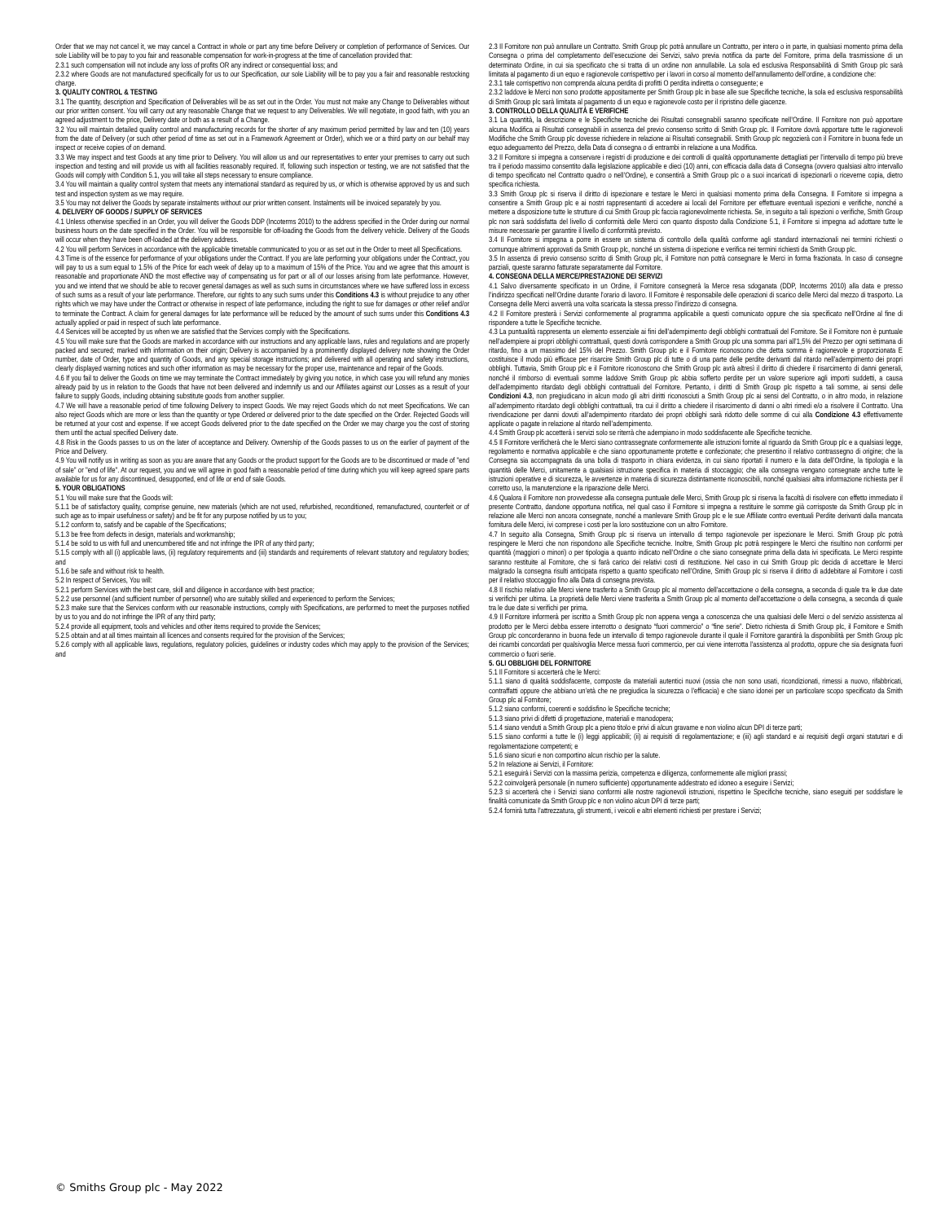Order that we may not cancel it, we may cancel a Contract in whole or part any time before Delivery or completion of performance of Services. Our sole Liability will be to pay to you fair and reasonable compensation for work-in-progress at the time of cancellation provided that:
2.3.1 such compensation will not include any loss of profits OR any indirect or consequential loss; and
2.3.2 where Goods are not manufactured specifically for us to our Specification, our sole Liability will be to pay you a fair and reasonable restocking charge.
3. QUALITY CONTROL & TESTING
3.1 The quantity, description and Specification of Deliverables will be as set out in the Order. You must not make any Change to Deliverables without our prior written consent. You will carry out any reasonable Change that we request to any Deliverables. We will negotiate, in good faith, with you an agreed adjustment to the price, Delivery date or both as a result of a Change.
3.2 You will maintain detailed quality control and manufacturing records for the shorter of any maximum period permitted by law and ten (10) years from the date of Delivery (or such other period of time as set out in a Framework Agreement or Order), which we or a third party on our behalf may inspect or receive copies of on demand.
3.3 We may inspect and test Goods at any time prior to Delivery. You will allow us and our representatives to enter your premises to carry out such inspection and testing and will provide us with all facilities reasonably required. If, following such inspection or testing, we are not satisfied that the Goods will comply with Condition 5.1, you will take all steps necessary to ensure compliance.
3.4 You will maintain a quality control system that meets any international standard as required by us, or which is otherwise approved by us and such test and inspection system as we may require.
3.5 You may not deliver the Goods by separate instalments without our prior written consent. Instalments will be invoiced separately by you.
4. DELIVERY OF GOODS / SUPPLY OF SERVICES
4.1 Unless otherwise specified in an Order, you will deliver the Goods DDP (Incoterms 2010) to the address specified in the Order during our normal business hours on the date specified in the Order. You will be responsible for off-loading the Goods from the delivery vehicle. Delivery of the Goods will occur when they have been off-loaded at the delivery address.
4.2 You will perform Services in accordance with the applicable timetable communicated to you or as set out in the Order to meet all Specifications.
4.3 Time is of the essence for performance of your obligations under the Contract. If you are late performing your obligations under the Contract, you will pay to us a sum equal to 1.5% of the Price for each week of delay up to a maximum of 15% of the Price. You and we agree that this amount is reasonable and proportionate AND the most effective way of compensating us for part or all of our losses arising from late performance. However, you and we intend that we should be able to recover general damages as well as such sums in circumstances where we have suffered loss in excess of such sums as a result of your late performance. Therefore, our rights to any such sums under this Conditions 4.3 is without prejudice to any other rights which we may have under the Contract or otherwise in respect of late performance, including the right to sue for damages or other relief and/or to terminate the Contract. A claim for general damages for late performance will be reduced by the amount of such sums under this Conditions 4.3 actually applied or paid in respect of such late performance.
4.4 Services will be accepted by us when we are satisfied that the Services comply with the Specifications.
4.5 You will make sure that the Goods are marked in accordance with our instructions and any applicable laws, rules and regulations and are properly packed and secured; marked with information on their origin; Delivery is accompanied by a prominently displayed delivery note showing the Order number, date of Order, type and quantity of Goods, and any special storage instructions; and delivered with all operating and safety instructions, clearly displayed warning notices and such other information as may be necessary for the proper use, maintenance and repair of the Goods.
4.6 If you fail to deliver the Goods on time we may terminate the Contract immediately by giving you notice, in which case you will refund any monies already paid by us in relation to the Goods that have not been delivered and indemnify us and our Affiliates against our Losses as a result of your failure to supply Goods, including obtaining substitute goods from another supplier.
4.7 We will have a reasonable period of time following Delivery to inspect Goods. We may reject Goods which do not meet Specifications. We can also reject Goods which are more or less than the quantity or type Ordered or delivered prior to the date specified on the Order. Rejected Goods will be returned at your cost and expense. If we accept Goods delivered prior to the date specified on the Order we may charge you the cost of storing them until the actual specified Delivery date.
4.8 Risk in the Goods passes to us on the later of acceptance and Delivery. Ownership of the Goods passes to us on the earlier of payment of the Price and Delivery.
4.9 You will notify us in writing as soon as you are aware that any Goods or the product support for the Goods are to be discontinued or made of "end of sale" or "end of life". At our request, you and we will agree in good faith a reasonable period of time during which you will keep agreed spare parts available for us for any discontinued, desupported, end of life or end of sale Goods.
5. YOUR OBLIGATIONS
5.1 You will make sure that the Goods will:
5.1.1 be of satisfactory quality, comprise genuine, new materials (which are not used, refurbished, reconditioned, remanufactured, counterfeit or of such age as to impair usefulness or safety) and be fit for any purpose notified by us to you;
5.1.2 conform to, satisfy and be capable of the Specifications;
5.1.3 be free from defects in design, materials and workmanship;
5.1.4 be sold to us with full and unencumbered title and not infringe the IPR of any third party;
5.1.5 comply with all (i) applicable laws, (ii) regulatory requirements and (iii) standards and requirements of relevant statutory and regulatory bodies; and
5.1.6 be safe and without risk to health.
5.2 In respect of Services, You will:
5.2.1 perform Services with the best care, skill and diligence in accordance with best practice;
5.2.2 use personnel (and sufficient number of personnel) who are suitably skilled and experienced to perform the Services;
5.2.3 make sure that the Services conform with our reasonable instructions, comply with Specifications, are performed to meet the purposes notified by us to you and do not infringe the IPR of any third party;
5.2.4 provide all equipment, tools and vehicles and other items required to provide the Services;
5.2.5 obtain and at all times maintain all licences and consents required for the provision of the Services;
5.2.6 comply with all applicable laws, regulations, regulatory policies, guidelines or industry codes which may apply to the provision of the Services; and
2.3 Il Fornitore non può annullare un Contratto. Smith Group plc potrà annullare un Contratto, per intero o in parte, in qualsiasi momento prima della Consegna o prima del completamento dell’esecuzione dei Servizi, salvo previa notifica da parte del Fornitore, prima della trasmissione di un determinato Ordine, in cui sia specificato che si tratta di un ordine non annullabile. La sola ed esclusiva Responsabilità di Smith Group plc sarà limitata al pagamento di un equo e ragionevole corrispettivo per i lavori in corso al momento dell’annullamento dell’ordine, a condizione che:
2.3.1 tale corrispettivo non comprenda alcuna perdita di profitti O perdita indiretta o conseguente; e
2.3.2 laddove le Merci non sono prodotte appositamente per Smith Group plc in base alle sue Specifiche tecniche, la sola ed esclusiva responsabilità di Smith Group plc sarà limitata al pagamento di un equo e ragionevole costo per il ripristino delle giacenze.
3. CONTROLLO DELLA QUALITÀ E VERIFICHE
3.1 La quantità, la descrizione e le Specifiche tecniche dei Risultati consegnabili saranno specificate nell’Ordine. Il Fornitore non può apportare alcuna Modifica ai Risultati consegnabili in assenza del previo consenso scritto di Smith Group plc. Il Fornitore dovrà apportare tutte le ragionevoli Modifiche che Smith Group plc dovesse richiedere in relazione ai Risultati consegnabili. Smith Group plc negozierà con il Fornitore in buona fede un equo adeguamento del Prezzo, della Data di consegna o di entrambi in relazione a una Modifica.
3.2 Il Fornitore si impegna a conservare i registri di produzione e dei controlli di qualità opportunamente dettagliati per l’intervallo di tempo più breve tra il periodo massimo consentito dalla legislazione applicabile e dieci (10) anni, con efficacia dalla data di Consegna (ovvero qualsiasi altro intervallo di tempo specificato nel Contratto quadro o nell’Ordine), e consentirà a Smith Group plc o a suoi incaricati di ispezionarli o riceverne copia, dietro specifica richiesta.
3.3 Smith Group plc si riserva il diritto di ispezionare e testare le Merci in qualsiasi momento prima della Consegna. Il Fornitore si impegna a consentire a Smith Group plc e ai nostri rappresentanti di accedere ai locali del Fornitore per effettuare eventuali ispezioni e verifiche, nonché a mettere a disposizione tutte le strutture di cui Smith Group plc faccia ragionevolmente richiesta. Se, in seguito a tali ispezioni o verifiche, Smith Group plc non sarà soddisfatta del livello di conformità delle Merci con quanto disposto dalla Condizione 5.1, il Fornitore si impegna ad adottare tutte le misure necessarie per garantire il livello di conformità previsto.
3.4 Il Fornitore si impegna a porre in essere un sistema di controllo della qualità conforme agli standard internazionali nei termini richiesti o comunque altrimenti approvati da Smith Group plc, nonché un sistema di ispezione e verifica nei termini richiesti da Smith Group plc.
3.5 In assenza di previo consenso scritto di Smith Group plc, il Fornitore non potrà consegnare le Merci in forma frazionata. In caso di consegne parziali, queste saranno fatturate separatamente dal Fornitore.
4. CONSEGNA DELLA MERCE/PRESTAZIONE DEI SERVIZI
4.1 Salvo diversamente specificato in un Ordine, il Fornitore consegnerà la Merce resa sdoganata (DDP, Incoterms 2010) alla data e presso l’indirizzo specificati nell’Ordine durante l’orario di lavoro. Il Fornitore è responsabile delle operazioni di scarico delle Merci dal mezzo di trasporto. La Consegna delle Merci avverrà una volta scaricata la stessa presso l’indirizzo di consegna.
4.2 Il Fornitore presterà i Servizi conformemente al programma applicabile a questi comunicato oppure che sia specificato nell’Ordine al fine di rispondere a tutte le Specifiche tecniche.
4.3 La puntualità rappresenta un elemento essenziale ai fini dell’adempimento degli obblighi contrattuali del Fornitore. Se il Fornitore non è puntuale nell’adempiere ai propri obblighi contrattuali, questi dovrà corrispondere a Smith Group plc una somma pari all’1,5% del Prezzo per ogni settimana di ritardo, fino a un massimo del 15% del Prezzo. Smith Group plc e il Fornitore riconoscono che detta somma è ragionevole e proporzionata E costituisce il modo più efficace per risarcire Smith Group plc di tutte o di una parte delle perdite derivanti dal ritardo nell’adempimento dei propri obblighi. Tuttavia, Smith Group plc e il Fornitore riconoscono che Smith Group plc avrà altresì il diritto di chiedere il risarcimento di danni generali, nonché il rimborso di eventuali somme laddove Smith Group plc abbia sofferto perdite per un valore superiore agli importi suddetti, a causa dell’adempimento ritardato degli obblighi contrattuali del Fornitore. Pertanto, i diritti di Smith Group plc rispetto a tali somme, ai sensi delle Condizioni 4.3, non pregiudicano in alcun modo gli altri diritti riconosciuti a Smith Group plc ai sensi del Contratto, o in altro modo, in relazione all’adempimento ritardato degli obblighi contrattuali, tra cui il diritto a chiedere il risarcimento di danni o altri rimedi e/o a risolvere il Contratto. Una rivendicazione per danni dovuti all’adempimento ritardato dei propri obblighi sarà ridotto delle somme di cui alla Condizione 4.3 effettivamente applicate o pagate in relazione al ritardo nell’adempimento.
4.4 Smith Group plc accetterà i servizi solo se riterrà che adempiano in modo soddisfacente alle Specifiche tecniche.
4.5 Il Fornitore verificherà che le Merci siano contrassegnate conformemente alle istruzioni fornite al riguardo da Smith Group plc e a qualsiasi legge, regolamento e normativa applicabile e che siano opportunamente protette e confezionate; che presentino il relativo contrassegno di origine; che la Consegna sia accompagnata da una bolla di trasporto in chiara evidenza, in cui siano riportati il numero e la data dell’Ordine, la tipologia e la quantità delle Merci, unitamente a qualsiasi istruzione specifica in materia di stoccaggio; che alla consegna vengano consegnate anche tutte le istruzioni operative e di sicurezza, le avvertenze in materia di sicurezza distintamente riconoscibili, nonché qualsiasi altra informazione richiesta per il corretto uso, la manutenzione e la riparazione delle Merci.
4.6 Qualora il Fornitore non provvedesse alla consegna puntuale delle Merci, Smith Group plc si riserva la facoltà di risolvere con effetto immediato il presente Contratto, dandone opportuna notifica, nel qual caso il Fornitore si impegna a restituire le somme già corrisposte da Smith Group plc in relazione alle Merci non ancora consegnate, nonché a manlevare Smith Group plc e le sue Affiliate contro eventuali Perdite derivanti dalla mancata fornitura delle Merci, ivi comprese i costi per la loro sostituzione con un altro Fornitore.
4.7 In seguito alla Consegna, Smith Group plc si riserva un intervallo di tempo ragionevole per ispezionare le Merci. Smith Group plc potrà respingere le Merci che non rispondono alle Specifiche tecniche. Inoltre, Smith Group plc potrà respingere le Merci che risultino non conformi per quantità (maggiori o minori) o per tipologia a quanto indicato nell’Ordine o che siano consegnate prima della data ivi specificata. Le Merci respinte saranno restituite al Fornitore, che si farà carico dei relativi costi di restituzione. Nel caso in cui Smith Group plc decida di accettare le Merci malgrado la consegna risulti anticipata rispetto a quanto specificato nell’Ordine, Smith Group plc si riserva il diritto di addebitare al Fornitore i costi per il relativo stoccaggio fino alla Data di consegna prevista.
4.8 Il rischio relativo alle Merci viene trasferito a Smith Group plc al momento dell’accettazione o della consegna, a seconda di quale tra le due date si verifichi per ultima. La proprietà delle Merci viene trasferita a Smith Group plc al momento dell’accettazione o della consegna, a seconda di quale tra le due date si verifichi per prima.
4.9 Il Fornitore informerà per iscritto a Smith Group plc non appena venga a conoscenza che una qualsiasi delle Merci o del servizio assistenza al prodotto per le Merci debba essere interrotto o designato “fuori commercio” o “fine serie”. Dietro richiesta di Smith Group plc, il Fornitore e Smith Group plc concorderanno in buona fede un intervallo di tempo ragionevole durante il quale il Fornitore garantirà la disponibilità per Smith Group plc dei ricambi concordati per qualsivoglia Merce messa fuori commercio, per cui viene interrotta l’assistenza al prodotto, oppure che sia designata fuori commercio o fuori serie.
5. GLI OBBLIGHI DEL FORNITORE
5.1 Il Fornitore si accerterà che le Merci:
5.1.1 siano di qualità soddisfacente, composte da materiali autentici nuovi (ossia che non sono usati, ricondizionati, rimessi a nuovo, rifabbricati, contraffatti oppure che abbiano un’età che ne pregiudica la sicurezza o l’efficacia) e che siano idonei per un particolare scopo specificato da Smith Group plc al Fornitore;
5.1.2 siano conformi, coerenti e soddisfino le Specifiche tecniche;
5.1.3 siano privi di difetti di progettazione, materiali e manodopera;
5.1.4 siano venduti a Smith Group plc a pieno titolo e privi di alcun gravame e non violino alcun DPI di terze parti;
5.1.5 siano conformi a tutte le (i) leggi applicabili; (ii) ai requisiti di regolamentazione; e (iii) agli standard e ai requisiti degli organi statutari e di regolamentazione competenti; e
5.1.6 siano sicuri e non comportino alcun rischio per la salute.
5.2 In relazione ai Servizi, il Fornitore:
5.2.1 eseguirà i Servizi con la massima perizia, competenza e diligenza, conformemente alle migliori prassi;
5.2.2 coinvolgerà personale (in numero sufficiente) opportunamente addestrato ed idoneo a eseguire i Servizi;
5.2.3 si accerterà che i Servizi siano conformi alle nostre ragionevoli istruzioni, rispettino le Specifiche tecniche, siano eseguiti per soddisfare le finalità comunicate da Smith Group plc e non violino alcun DPI di terze parti;
5.2.4 fornirà tutta l’attrezzatura, gli strumenti, i veicoli e altri elementi richiesti per prestare i Servizi;
© Smiths Group plc - May 2022